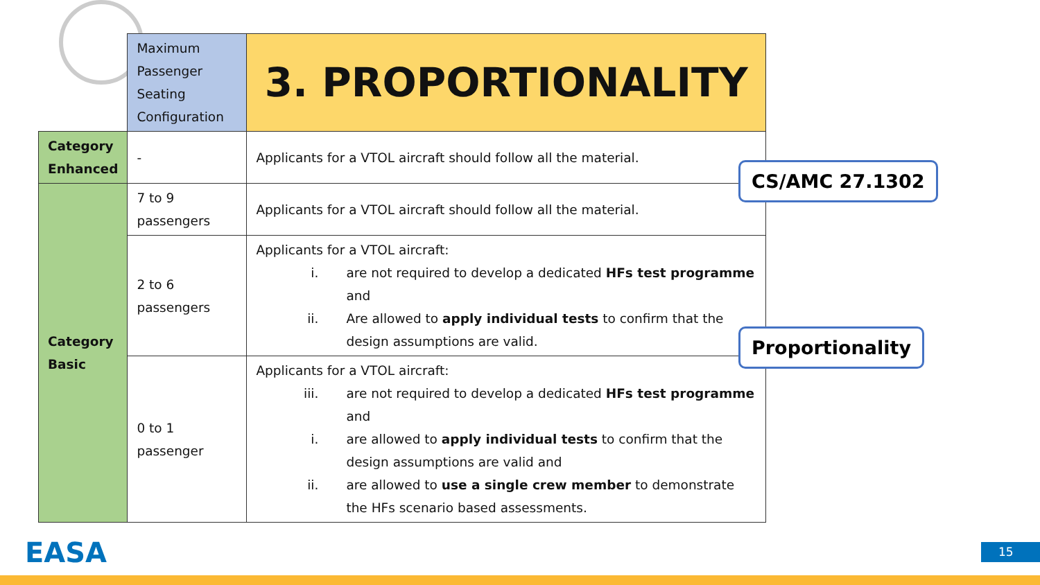| | Maximum Passenger Seating Configuration | 3. PROPORTIONALITY |
| Category Enhanced | - | Applicants for a VTOL aircraft should follow all the material. |
| Category Basic | 7 to 9 passengers | Applicants for a VTOL aircraft should follow all the material. |
| | 2 to 6 passengers | Applicants for a VTOL aircraft: i. are not required to develop a dedicated HFs test programme and ii. Are allowed to apply individual tests to confirm that the design assumptions are valid. |
| | 0 to 1 passenger | Applicants for a VTOL aircraft: iii. are not required to develop a dedicated HFs test programme and i. are allowed to apply individual tests to confirm that the design assumptions are valid and ii. are allowed to use a single crew member to demonstrate the HFs scenario based assessments. |
CS/AMC 27.1302
Proportionality
EASA 15